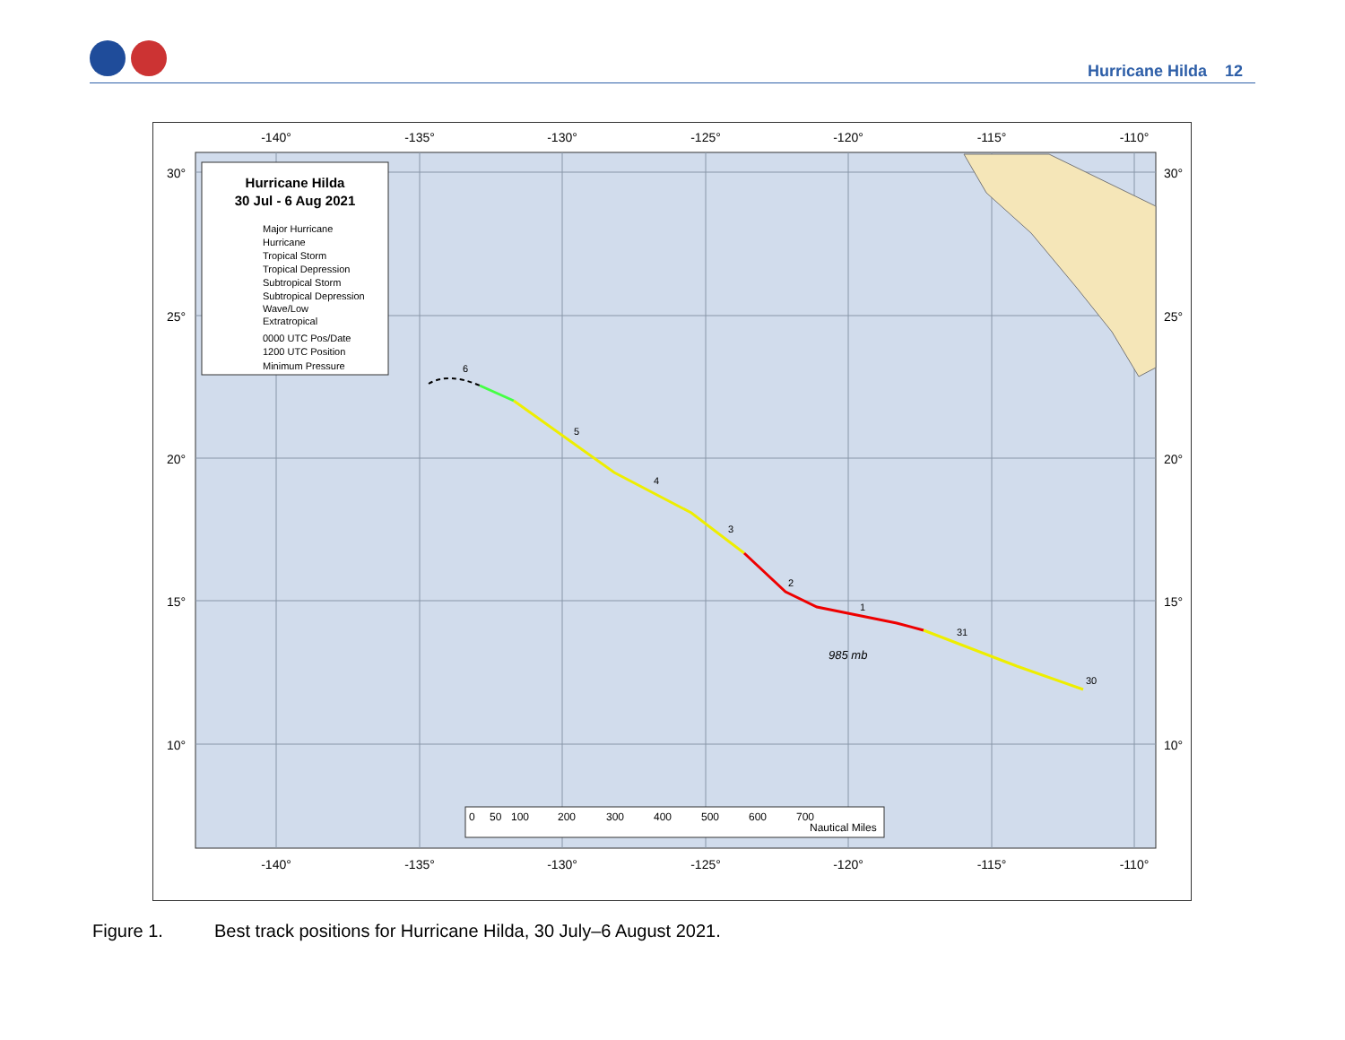Hurricane Hilda 12
-140°
-135°
-130°
-125°
-120°
-115°
-110°
-140°
-135°
-130°
-125°
-120°
-115°
-110°
30°
25°
20°
15°
10°
30°
25°
20°
15°
10°
6
5
4
3
2
1
31
30
985 mb
Hurricane Hilda
30 Jul - 6 Aug 2021
Major Hurricane
Hurricane
Tropical Storm
Tropical Depression
Subtropical Storm
Subtropical Depression
Wave/Low
Extratropical
0000 UTC Pos/Date
1200 UTC Position
Minimum Pressure
0
50
100
200
300
400
500
600
700
Nautical Miles
Figure 1. Best track positions for Hurricane Hilda, 30 July–6 August 2021.